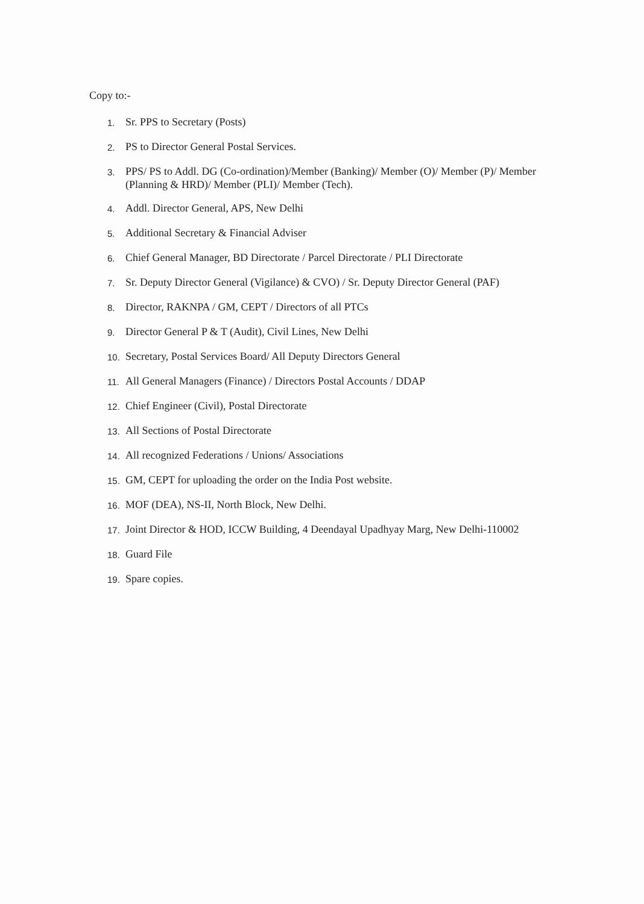Copy to:-
1. Sr. PPS to Secretary (Posts)
2. PS to Director General Postal Services.
3. PPS/ PS to Addl. DG (Co-ordination)/Member (Banking)/ Member (O)/ Member (P)/ Member (Planning & HRD)/ Member (PLI)/ Member (Tech).
4. Addl. Director General, APS, New Delhi
5. Additional Secretary & Financial Adviser
6. Chief General Manager, BD Directorate / Parcel Directorate / PLI Directorate
7. Sr. Deputy Director General (Vigilance) & CVO) / Sr. Deputy Director General (PAF)
8. Director, RAKNPA / GM, CEPT / Directors of all PTCs
9. Director General P & T (Audit), Civil Lines, New Delhi
10. Secretary, Postal Services Board/ All Deputy Directors General
11. All General Managers (Finance) / Directors Postal Accounts / DDAP
12. Chief Engineer (Civil), Postal Directorate
13. All Sections of Postal Directorate
14. All recognized Federations / Unions/ Associations
15. GM, CEPT for uploading the order on the India Post website.
16. MOF (DEA), NS-II, North Block, New Delhi.
17. Joint Director & HOD, ICCW Building, 4 Deendayal Upadhyay Marg, New Delhi-110002
18. Guard File
19. Spare copies.